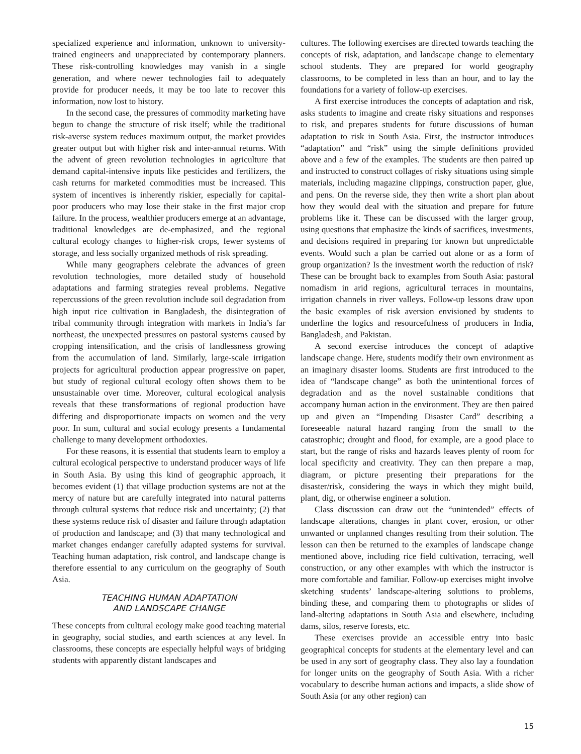specialized experience and information, unknown to university-trained engineers and unappreciated by contemporary planners. These risk-controlling knowledges may vanish in a single generation, and where newer technologies fail to adequately provide for producer needs, it may be too late to recover this information, now lost to history.
In the second case, the pressures of commodity marketing have begun to change the structure of risk itself; while the traditional risk-averse system reduces maximum output, the market provides greater output but with higher risk and inter-annual returns. With the advent of green revolution technologies in agriculture that demand capital-intensive inputs like pesticides and fertilizers, the cash returns for marketed commodities must be increased. This system of incentives is inherently riskier, especially for capital-poor producers who may lose their stake in the first major crop failure. In the process, wealthier producers emerge at an advantage, traditional knowledges are de-emphasized, and the regional cultural ecology changes to higher-risk crops, fewer systems of storage, and less socially organized methods of risk spreading.
While many geographers celebrate the advances of green revolution technologies, more detailed study of household adaptations and farming strategies reveal problems. Negative repercussions of the green revolution include soil degradation from high input rice cultivation in Bangladesh, the disintegration of tribal community through integration with markets in India’s far northeast, the unexpected pressures on pastoral systems caused by cropping intensification, and the crisis of landlessness growing from the accumulation of land. Similarly, large-scale irrigation projects for agricultural production appear progressive on paper, but study of regional cultural ecology often shows them to be unsustainable over time. Moreover, cultural ecological analysis reveals that these transformations of regional production have differing and disproportionate impacts on women and the very poor. In sum, cultural and social ecology presents a fundamental challenge to many development orthodoxies.
For these reasons, it is essential that students learn to employ a cultural ecological perspective to understand producer ways of life in South Asia. By using this kind of geographic approach, it becomes evident (1) that village production systems are not at the mercy of nature but are carefully integrated into natural patterns through cultural systems that reduce risk and uncertainty; (2) that these systems reduce risk of disaster and failure through adaptation of production and landscape; and (3) that many technological and market changes endanger carefully adapted systems for survival. Teaching human adaptation, risk control, and landscape change is therefore essential to any curriculum on the geography of South Asia.
TEACHING HUMAN ADAPTATION
AND LANDSCAPE CHANGE
These concepts from cultural ecology make good teaching material in geography, social studies, and earth sciences at any level. In classrooms, these concepts are especially helpful ways of bridging students with apparently distant landscapes and
cultures. The following exercises are directed towards teaching the concepts of risk, adaptation, and landscape change to elementary school students. They are prepared for world geography classrooms, to be completed in less than an hour, and to lay the foundations for a variety of follow-up exercises.
A first exercise introduces the concepts of adaptation and risk, asks students to imagine and create risky situations and responses to risk, and prepares students for future discussions of human adaptation to risk in South Asia. First, the instructor introduces “adaptation” and “risk” using the simple definitions provided above and a few of the examples. The students are then paired up and instructed to construct collages of risky situations using simple materials, including magazine clippings, construction paper, glue, and pens. On the reverse side, they then write a short plan about how they would deal with the situation and prepare for future problems like it. These can be discussed with the larger group, using questions that emphasize the kinds of sacrifices, investments, and decisions required in preparing for known but unpredictable events. Would such a plan be carried out alone or as a form of group organization? Is the investment worth the reduction of risk? These can be brought back to examples from South Asia: pastoral nomadism in arid regions, agricultural terraces in mountains, irrigation channels in river valleys. Follow-up lessons draw upon the basic examples of risk aversion envisioned by students to underline the logics and resourcefulness of producers in India, Bangladesh, and Pakistan.
A second exercise introduces the concept of adaptive landscape change. Here, students modify their own environment as an imaginary disaster looms. Students are first introduced to the idea of “landscape change” as both the unintentional forces of degradation and as the novel sustainable conditions that accompany human action in the environment. They are then paired up and given an “Impending Disaster Card” describing a foreseeable natural hazard ranging from the small to the catastrophic; drought and flood, for example, are a good place to start, but the range of risks and hazards leaves plenty of room for local specificity and creativity. They can then prepare a map, diagram, or picture presenting their preparations for the disaster/risk, considering the ways in which they might build, plant, dig, or otherwise engineer a solution.
Class discussion can draw out the “unintended” effects of landscape alterations, changes in plant cover, erosion, or other unwanted or unplanned changes resulting from their solution. The lesson can then be returned to the examples of landscape change mentioned above, including rice field cultivation, terracing, well construction, or any other examples with which the instructor is more comfortable and familiar. Follow-up exercises might involve sketching students’ landscape-altering solutions to problems, binding these, and comparing them to photographs or slides of land-altering adaptations in South Asia and elsewhere, including dams, silos, reserve forests, etc.
These exercises provide an accessible entry into basic geographical concepts for students at the elementary level and can be used in any sort of geography class. They also lay a foundation for longer units on the geography of South Asia. With a richer vocabulary to describe human actions and impacts, a slide show of South Asia (or any other region) can
15